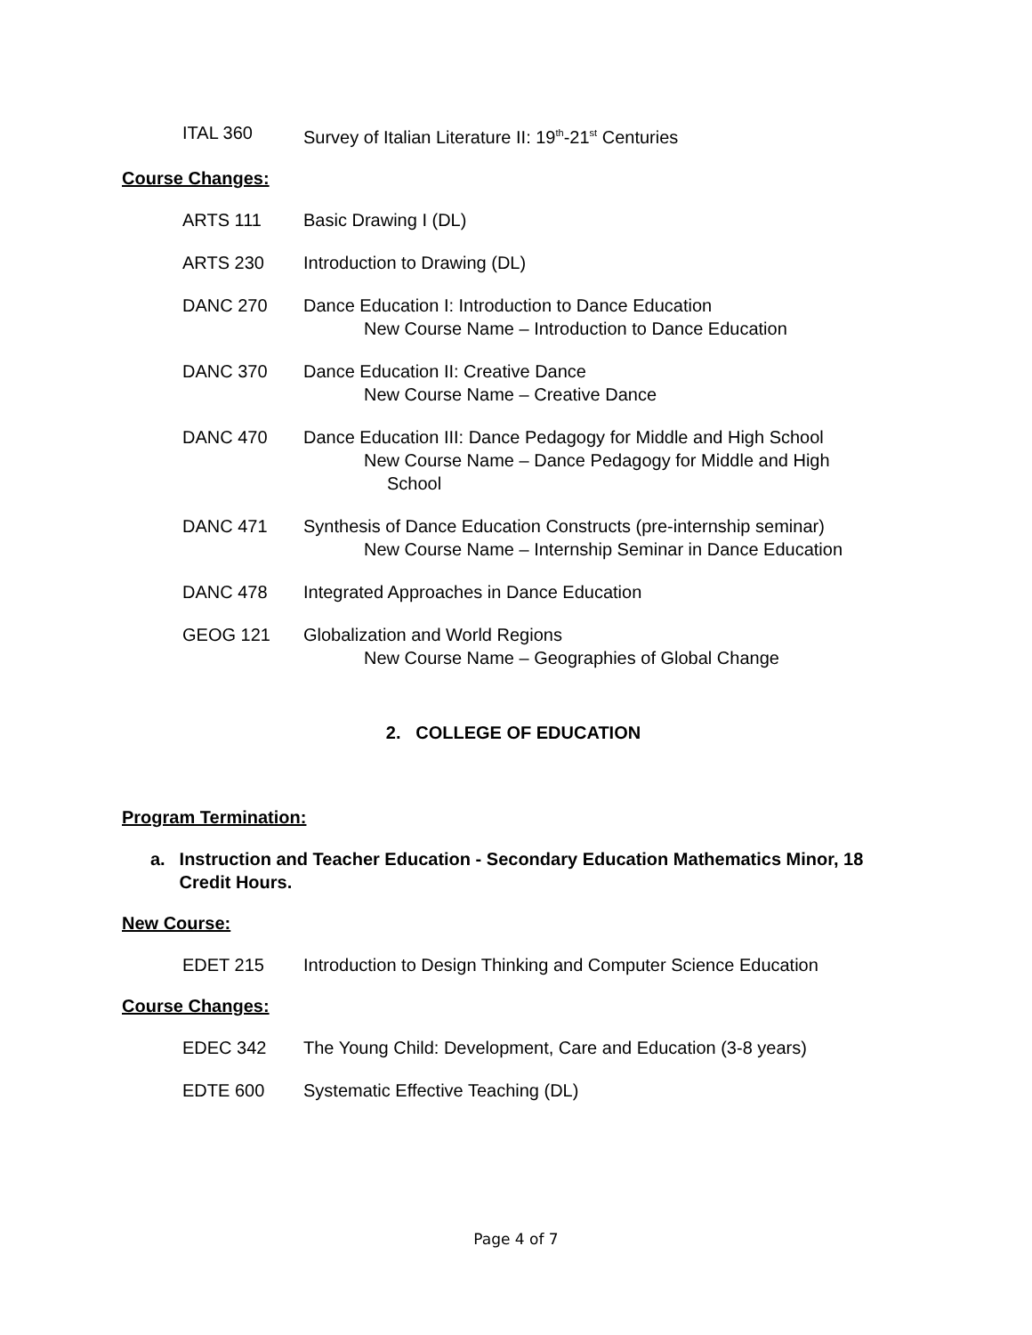ITAL 360 Survey of Italian Literature II: 19<sup>th</sup>-21<sup>st</sup> Centuries
Course Changes:
ARTS 111 Basic Drawing I (DL)
ARTS 230 Introduction to Drawing (DL)
DANC 270 Dance Education I: Introduction to Dance Education
New Course Name – Introduction to Dance Education
DANC 370 Dance Education II: Creative Dance
New Course Name – Creative Dance
DANC 470 Dance Education III: Dance Pedagogy for Middle and High School
New Course Name – Dance Pedagogy for Middle and High
School
DANC 471 Synthesis of Dance Education Constructs (pre-internship seminar)
New Course Name – Internship Seminar in Dance Education
DANC 478 Integrated Approaches in Dance Education
GEOG 121 Globalization and World Regions
New Course Name – Geographies of Global Change
2. COLLEGE OF EDUCATION
Program Termination:
a. Instruction and Teacher Education - Secondary Education Mathematics Minor, 18 Credit Hours.
New Course:
EDET 215 Introduction to Design Thinking and Computer Science Education
Course Changes:
EDEC 342 The Young Child: Development, Care and Education (3-8 years)
EDTE 600 Systematic Effective Teaching (DL)
Page 4 of 7